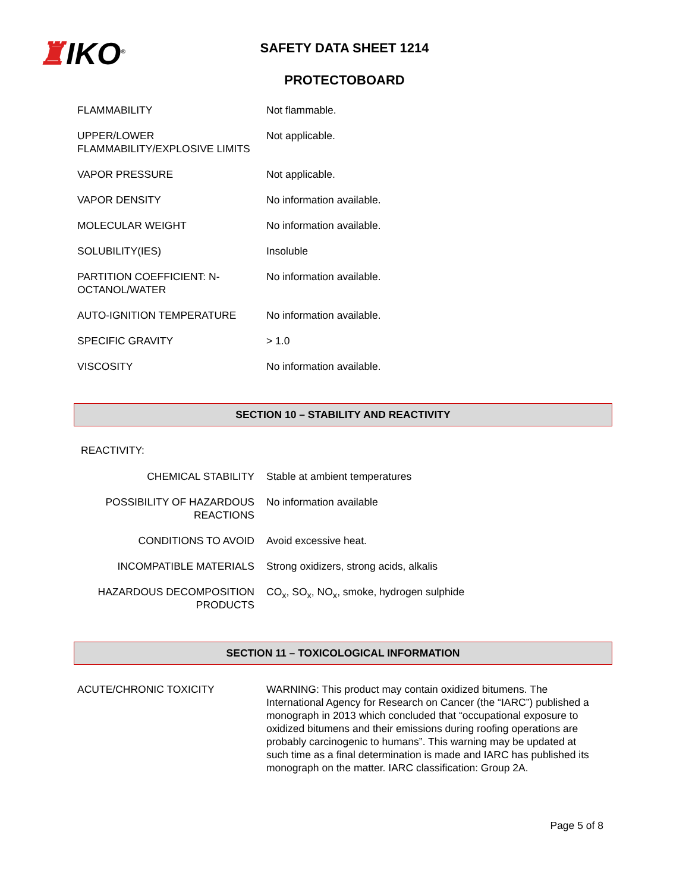♜IKO<sup>®</sup>
SAFETY DATA SHEET 1214
PROTECTOBOARD
| FLAMMABILITY | Not flammable. |
| UPPER/LOWER FLAMMABILITY/EXPLOSIVE LIMITS | Not applicable. |
| VAPOR PRESSURE | Not applicable. |
| VAPOR DENSITY | No information available. |
| MOLECULAR WEIGHT | No information available. |
| SOLUBILITY(IES) | Insoluble |
| PARTITION COEFFICIENT: N-OCTANOL/WATER | No information available. |
| AUTO-IGNITION TEMPERATURE | No information available. |
| SPECIFIC GRAVITY | > 1.0 |
| VISCOSITY | No information available. |
SECTION 10 – STABILITY AND REACTIVITY
REACTIVITY:
| CHEMICAL STABILITY | Stable at ambient temperatures |
| POSSIBILITY OF HAZARDOUS REACTIONS | No information available |
| CONDITIONS TO AVOID | Avoid excessive heat. |
| INCOMPATIBLE MATERIALS | Strong oxidizers, strong acids, alkalis |
| HAZARDOUS DECOMPOSITION PRODUCTS | CO<sub>x</sub>, SO<sub>x</sub>, NO<sub>x</sub>, smoke, hydrogen sulphide |
SECTION 11 – TOXICOLOGICAL INFORMATION
| ACUTE/CHRONIC TOXICITY | WARNING: This product may contain oxidized bitumens. The International Agency for Research on Cancer (the “IARC”) published a monograph in 2013 which concluded that “occupational exposure to oxidized bitumens and their emissions during roofing operations are probably carcinogenic to humans”. This warning may be updated at such time as a final determination is made and IARC has published its monograph on the matter. IARC classification: Group 2A. |
Page 5 of 8